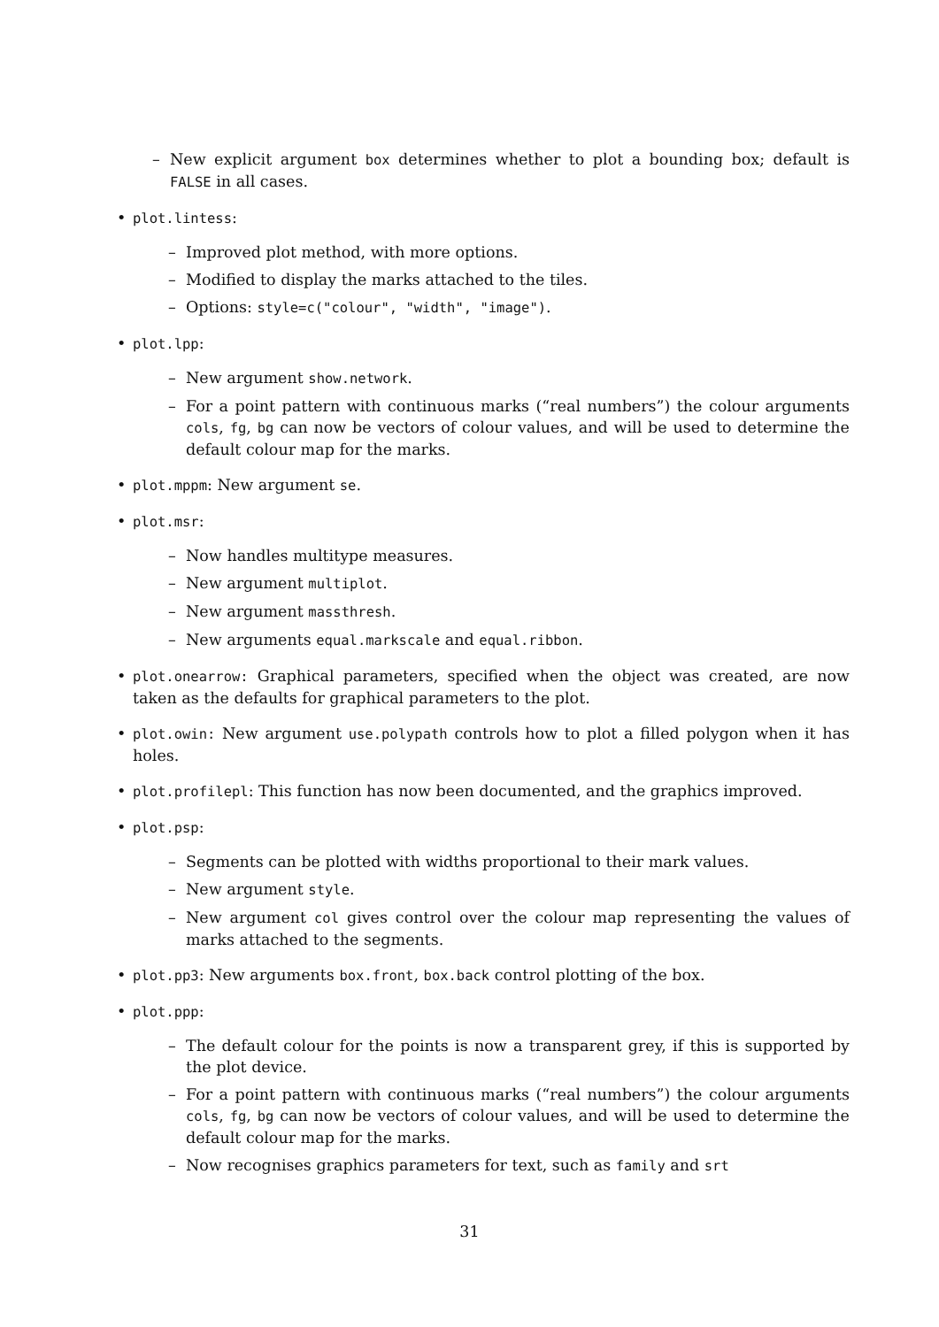– New explicit argument box determines whether to plot a bounding box; default is FALSE in all cases.
• plot.lintess:
– Improved plot method, with more options.
– Modified to display the marks attached to the tiles.
– Options: style=c("colour", "width", "image").
• plot.lpp:
– New argument show.network.
– For a point pattern with continuous marks (“real numbers”) the colour arguments cols, fg, bg can now be vectors of colour values, and will be used to determine the default colour map for the marks.
• plot.mppm: New argument se.
• plot.msr:
– Now handles multitype measures.
– New argument multiplot.
– New argument massthresh.
– New arguments equal.markscale and equal.ribbon.
• plot.onearrow: Graphical parameters, specified when the object was created, are now taken as the defaults for graphical parameters to the plot.
• plot.owin: New argument use.polypath controls how to plot a filled polygon when it has holes.
• plot.profilepl: This function has now been documented, and the graphics improved.
• plot.psp:
– Segments can be plotted with widths proportional to their mark values.
– New argument style.
– New argument col gives control over the colour map representing the values of marks attached to the segments.
• plot.pp3: New arguments box.front, box.back control plotting of the box.
• plot.ppp:
– The default colour for the points is now a transparent grey, if this is supported by the plot device.
– For a point pattern with continuous marks (“real numbers”) the colour arguments cols, fg, bg can now be vectors of colour values, and will be used to determine the default colour map for the marks.
– Now recognises graphics parameters for text, such as family and srt
31